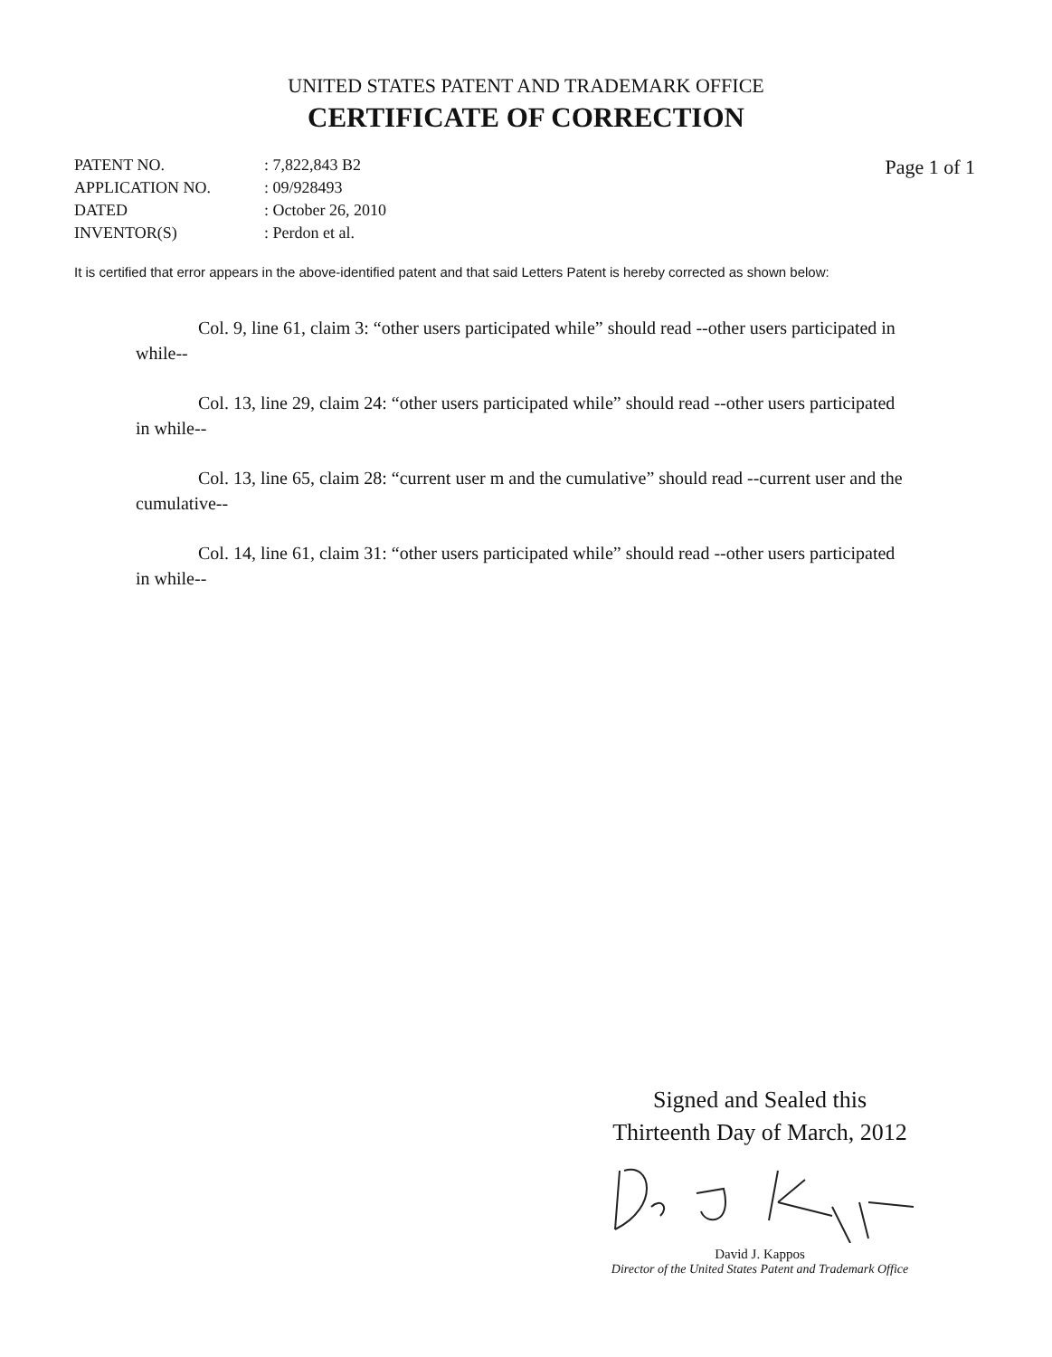UNITED STATES PATENT AND TRADEMARK OFFICE
CERTIFICATE OF CORRECTION
| PATENT NO. | : 7,822,843 B2 |
| APPLICATION NO. | : 09/928493 |
| DATED | : October 26, 2010 |
| INVENTOR(S) | : Perdon et al. |
Page 1 of 1
It is certified that error appears in the above-identified patent and that said Letters Patent is hereby corrected as shown below:
Col. 9, line 61, claim 3: “other users participated while” should read --other users participated in while--
Col. 13, line 29, claim 24: “other users participated while” should read --other users participated in while--
Col. 13, line 65, claim 28: “current user m and the cumulative” should read --current user and the cumulative--
Col. 14, line 61, claim 31: “other users participated while” should read --other users participated in while--
Signed and Sealed this
Thirteenth Day of March, 2012
David J. Kappos
Director of the United States Patent and Trademark Office